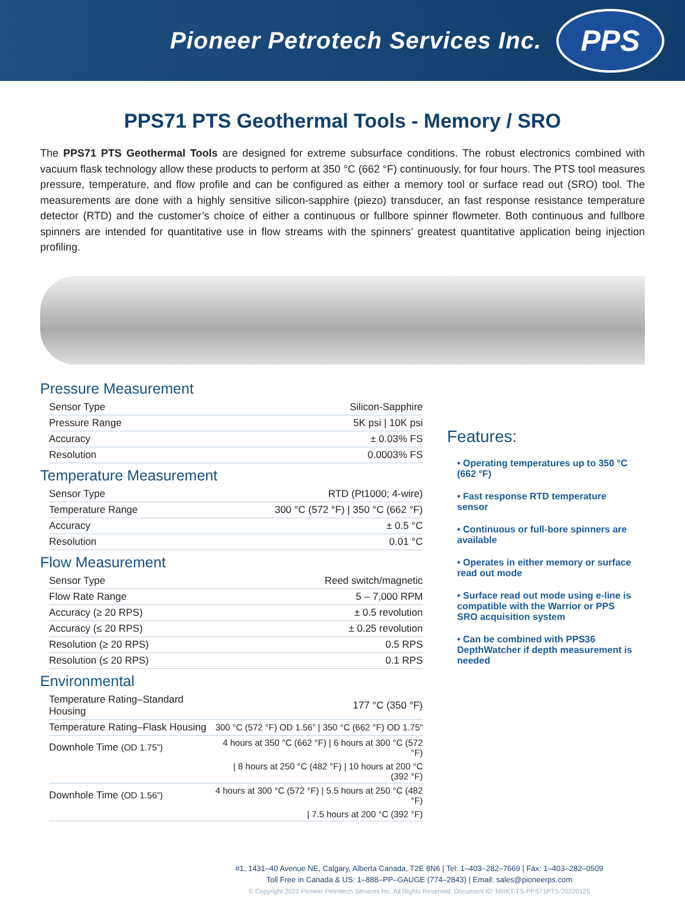Pioneer Petrotech Services Inc.
PPS
PPS71 PTS Geothermal Tools - Memory / SRO
The PPS71 PTS Geothermal Tools are designed for extreme subsurface conditions. The robust electronics combined with vacuum flask technology allow these products to perform at 350 °C (662 °F) continuously, for four hours. The PTS tool measures pressure, temperature, and flow profile and can be configured as either a memory tool or surface read out (SRO) tool. The measurements are done with a highly sensitive silicon-sapphire (piezo) transducer, an fast response resistance temperature detector (RTD) and the customer’s choice of either a continuous or fullbore spinner flowmeter. Both continuous and fullbore spinners are intended for quantitative use in flow streams with the spinners’ greatest quantitative application being injection profiling.
Pressure Measurement
| Sensor Type | Silicon-Sapphire |
| Pressure Range | 5K psi / 10K psi |
| Accuracy | ± 0.03% FS |
| Resolution | 0.0003% FS |
Temperature Measurement
| Sensor Type | RTD (Pt1000; 4-wire) |
| Temperature Range | 300 °C (572 °F) / 350 °C (662 °F) |
| Accuracy | ± 0.5 °C |
| Resolution | 0.01 °C |
Flow Measurement
| Sensor Type | Reed switch/magnetic |
| Flow Rate Range | 5 – 7,000 RPM |
| Accuracy (≥ 20 RPS) | ± 0.5 revolution |
| Accuracy (≤ 20 RPS) | ± 0.25 revolution |
| Resolution (≥ 20 RPS) | 0.5 RPS |
| Resolution (≤ 20 RPS) | 0.1 RPS |
Environmental
| Temperature Rating–Standard Housing | 177 °C (350 °F) |
| Temperature Rating–Flask Housing | 300 °C (572 °F) OD 1.56” / 350 °C (662 °F) OD 1.75” |
| Downhole Time (OD 1.75”) | 4 hours at 350 °C (662 °F) / 6 hours at 300 °C (572 °F) |
| | / 8 hours at 250 °C (482 °F) / 10 hours at 200 °C (392 °F) |
| Downhole Time (OD 1.56”) | 4 hours at 300 °C (572 °F) / 5.5 hours at 250 °C (482 °F) |
| | / 7.5 hours at 200 °C (392 °F) |
Features:
• Operating temperatures up to 350 °C (662 °F)
• Fast response RTD temperature sensor
• Continuous or full-bore spinners are available
• Operates in either memory or surface read out mode
• Surface read out mode using e-line is compatible with the Warrior or PPS SRO acquisition system
• Can be combined with PPS36 DepthWatcher if depth measurement is needed
#1, 1431–40 Avenue NE, Calgary, Alberta Canada, T2E 8N6 | Tel: 1–403–282–7669 | Fax: 1–403–282–0509
Toll Free in Canada & US: 1–888–PP–GAUGE (774–2843) | Email: sales@pioneerps.com
© Copyright 2022 Pioneer Petrotech Services Inc. All Rights Reserved. Document ID: MRKT-TS-PPS71PTS-20220125